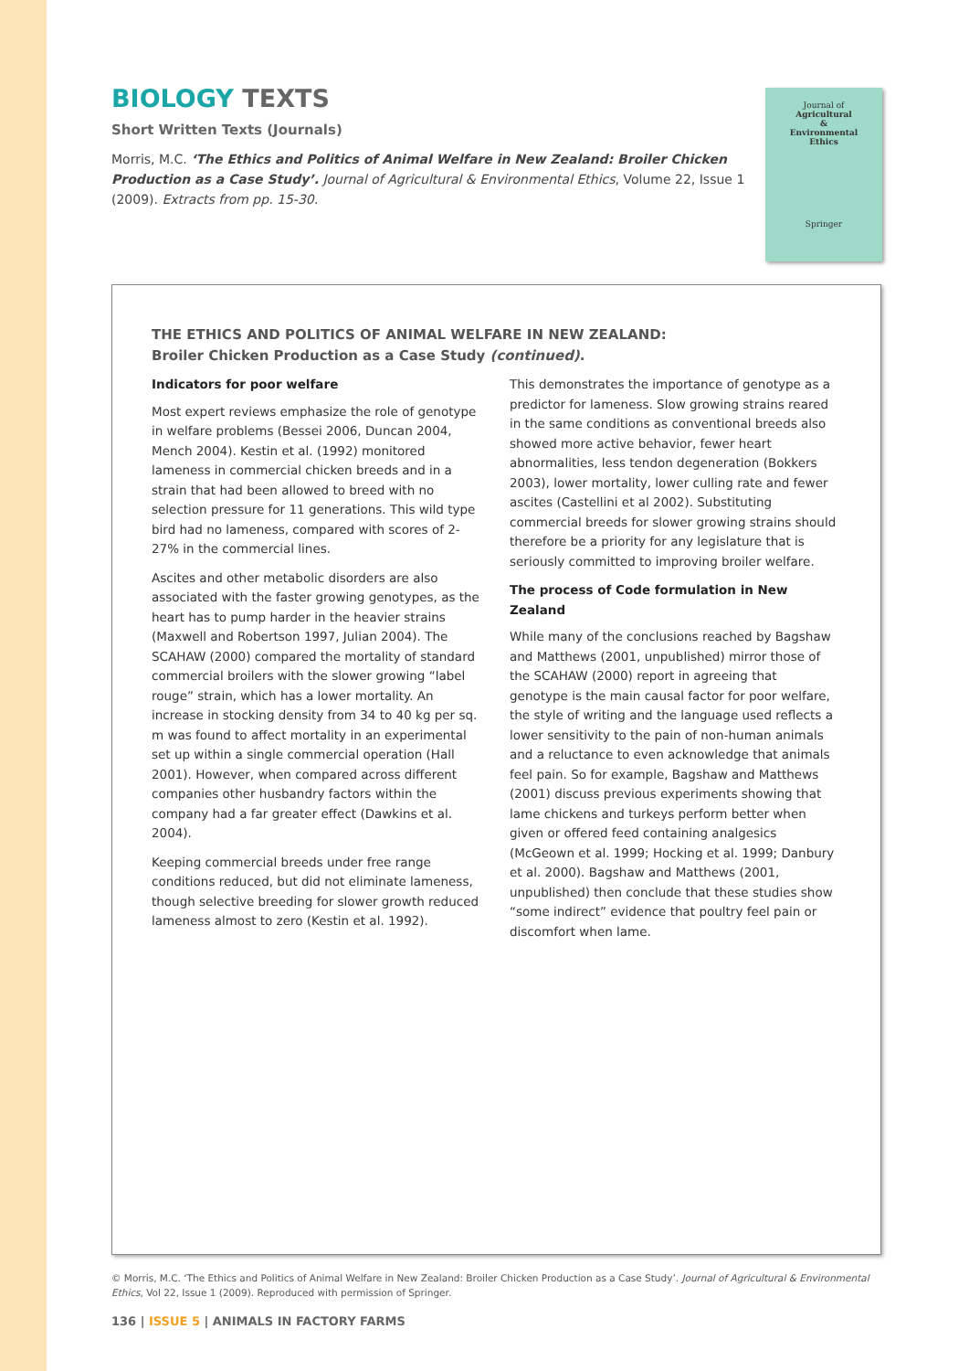BIOLOGY TEXTS
Short Written Texts (Journals)
Morris, M.C. ‘The Ethics and Politics of Animal Welfare in New Zealand: Broiler Chicken Production as a Case Study’. Journal of Agricultural & Environmental Ethics, Volume 22, Issue 1 (2009). Extracts from pp. 15-30.
Journal of
Agricultural
&
Environmental
Ethics
Springer
THE ETHICS AND POLITICS OF ANIMAL WELFARE IN NEW ZEALAND:
Broiler Chicken Production as a Case Study (continued).
Indicators for poor welfare
Most expert reviews emphasize the role of genotype in welfare problems (Bessei 2006, Duncan 2004, Mench 2004). Kestin et al. (1992) monitored lameness in commercial chicken breeds and in a strain that had been allowed to breed with no selection pressure for 11 generations. This wild type bird had no lameness, compared with scores of 2-27% in the commercial lines.
Ascites and other metabolic disorders are also associated with the faster growing genotypes, as the heart has to pump harder in the heavier strains (Maxwell and Robertson 1997, Julian 2004). The SCAHAW (2000) compared the mortality of standard commercial broilers with the slower growing “label rouge” strain, which has a lower mortality. An increase in stocking density from 34 to 40 kg per sq. m was found to affect mortality in an experimental set up within a single commercial operation (Hall 2001). However, when compared across different companies other husbandry factors within the company had a far greater effect (Dawkins et al. 2004).
Keeping commercial breeds under free range conditions reduced, but did not eliminate lameness, though selective breeding for slower growth reduced lameness almost to zero (Kestin et al. 1992).
This demonstrates the importance of genotype as a predictor for lameness. Slow growing strains reared in the same conditions as conventional breeds also showed more active behavior, fewer heart abnormalities, less tendon degeneration (Bokkers 2003), lower mortality, lower culling rate and fewer ascites (Castellini et al 2002). Substituting commercial breeds for slower growing strains should therefore be a priority for any legislature that is seriously committed to improving broiler welfare.
The process of Code formulation in New Zealand
While many of the conclusions reached by Bagshaw and Matthews (2001, unpublished) mirror those of the SCAHAW (2000) report in agreeing that genotype is the main causal factor for poor welfare, the style of writing and the language used reflects a lower sensitivity to the pain of non-human animals and a reluctance to even acknowledge that animals feel pain. So for example, Bagshaw and Matthews (2001) discuss previous experiments showing that lame chickens and turkeys perform better when given or offered feed containing analgesics (McGeown et al. 1999; Hocking et al. 1999; Danbury et al. 2000). Bagshaw and Matthews (2001, unpublished) then conclude that these studies show “some indirect” evidence that poultry feel pain or discomfort when lame.
© Morris, M.C. ‘The Ethics and Politics of Animal Welfare in New Zealand: Broiler Chicken Production as a Case Study’. Journal of Agricultural & Environmental Ethics, Vol 22, Issue 1 (2009). Reproduced with permission of Springer.
136 | ISSUE 5 | ANIMALS IN FACTORY FARMS